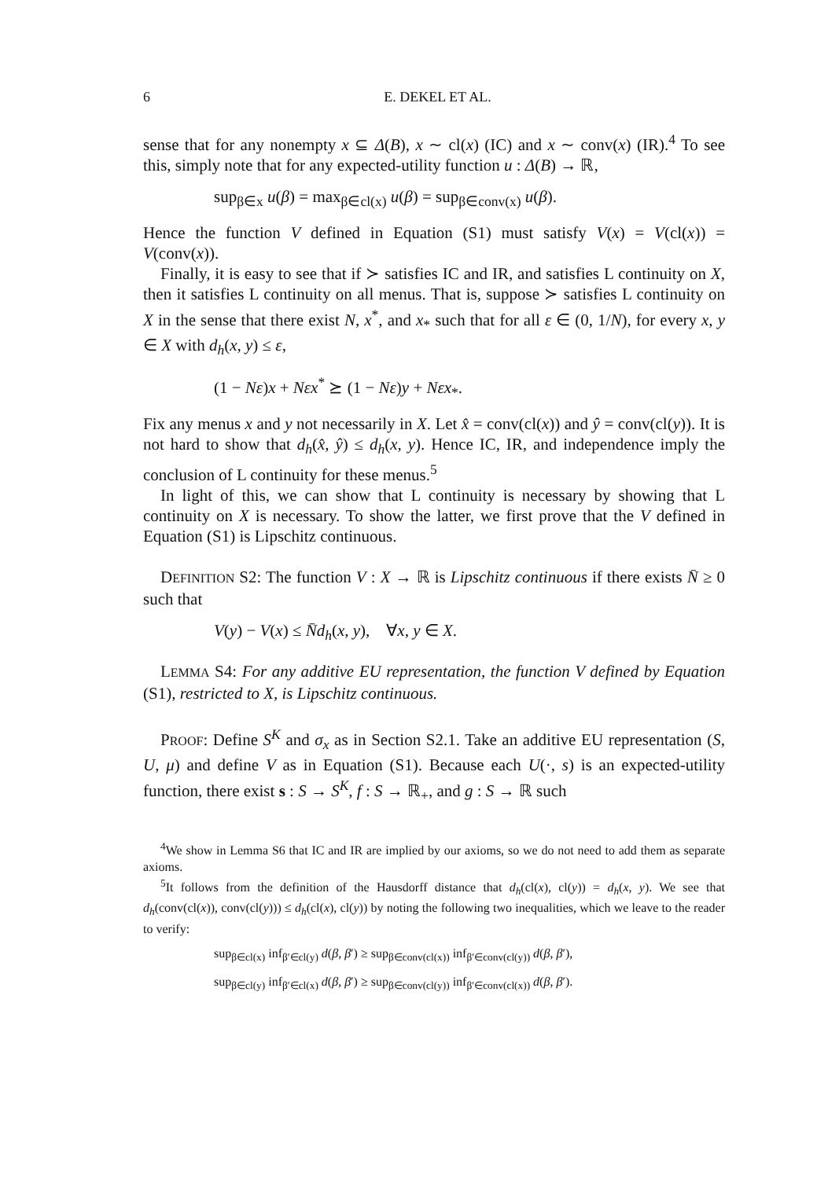6 E. DEKEL ET AL.
sense that for any nonempty x ⊆ Δ(B), x ∼ cl(x) (IC) and x ∼ conv(x) (IR).<sup>4</sup> To see this, simply note that for any expected-utility function u : Δ(B) → ℝ,
sup<sub>β∈x</sub> u(β) = max<sub>β∈cl(x)</sub> u(β) = sup<sub>β∈conv(x)</sub> u(β).
Hence the function V defined in Equation (S1) must satisfy V(x) = V(cl(x)) = V(conv(x)).
Finally, it is easy to see that if ≻ satisfies IC and IR, and satisfies L continuity on X, then it satisfies L continuity on all menus. That is, suppose ≻ satisfies L continuity on X in the sense that there exist N, x<sup>*</sup>, and x<sub>*</sub> such that for all ε ∈ (0, 1/N), for every x, y ∈ X with d<sub>h</sub>(x, y) ≤ ε,
(1 − Nε)x + Nεx<sup>*</sup> ⪰ (1 − Nε)y + Nεx<sub>*</sub>.
Fix any menus x and y not necessarily in X. Let x̂ = conv(cl(x)) and ŷ = conv(cl(y)). It is not hard to show that d<sub>h</sub>(x̂, ŷ) ≤ d<sub>h</sub>(x, y). Hence IC, IR, and independence imply the conclusion of L continuity for these menus.<sup>5</sup>
In light of this, we can show that L continuity is necessary by showing that L continuity on X is necessary. To show the latter, we first prove that the V defined in Equation (S1) is Lipschitz continuous.
DEFINITION S2: The function V : X → ℝ is Lipschitz continuous if there exists N̄ ≥ 0 such that
V(y) − V(x) ≤ N̄d<sub>h</sub>(x, y), ∀x, y ∈ X.
LEMMA S4: For any additive EU representation, the function V defined by Equation (S1), restricted to X, is Lipschitz continuous.
PROOF: Define S<sup>K</sup> and σ<sub>x</sub> as in Section S2.1. Take an additive EU representation (S, U, μ) and define V as in Equation (S1). Because each U(·, s) is an expected-utility function, there exist s : S → S<sup>K</sup>, f : S → ℝ<sub>+</sub>, and g : S → ℝ such
<sup>4</sup> We show in Lemma S6 that IC and IR are implied by our axioms, so we do not need to add them as separate axioms.
<sup>5</sup> It follows from the definition of the Hausdorff distance that d<sub>h</sub>(cl(x), cl(y)) = d<sub>h</sub>(x, y). We see that d<sub>h</sub>(conv(cl(x)), conv(cl(y))) ≤ d<sub>h</sub>(cl(x), cl(y)) by noting the following two inequalities, which we leave to the reader to verify:
sup<sub>β∈cl(x)</sub> inf<sub>β′∈cl(y)</sub> d(β, β′) ≥ sup<sub>β∈conv(cl(x))</sub> inf<sub>β′∈conv(cl(y))</sub> d(β, β′),
sup<sub>β∈cl(y)</sub> inf<sub>β′∈cl(x)</sub> d(β, β′) ≥ sup<sub>β∈conv(cl(y))</sub> inf<sub>β′∈conv(cl(x))</sub> d(β, β′).